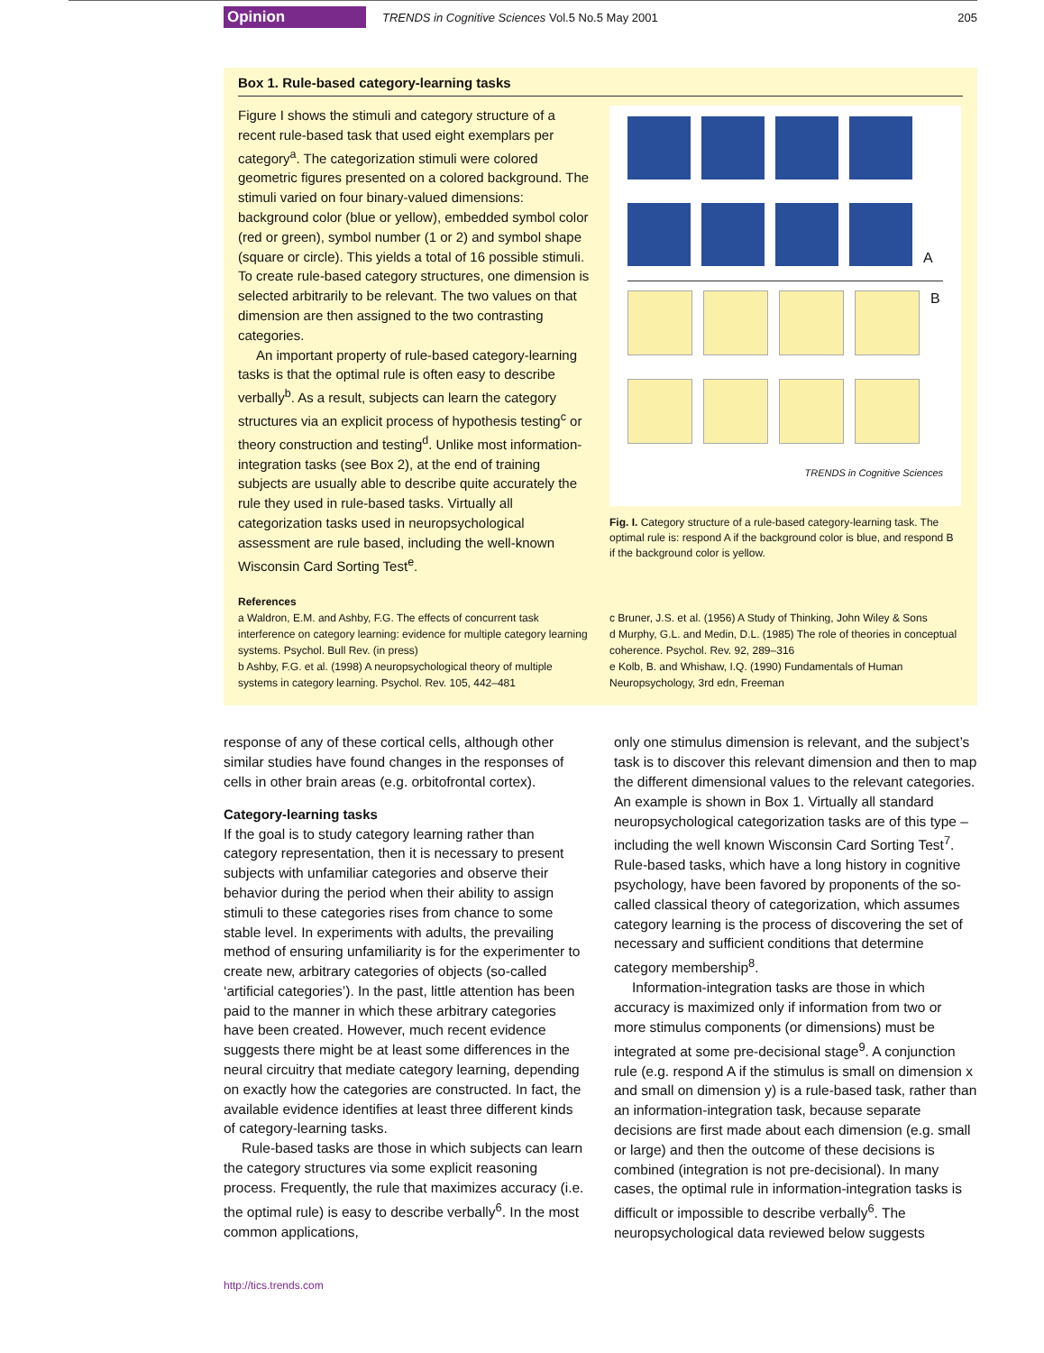Opinion TRENDS in Cognitive Sciences Vol.5 No.5 May 2001 205
Box 1. Rule-based category-learning tasks
Figure I shows the stimuli and category structure of a recent rule-based task that used eight exemplars per category<sup>a</sup>. The categorization stimuli were colored geometric figures presented on a colored background. The stimuli varied on four binary-valued dimensions: background color (blue or yellow), embedded symbol color (red or green), symbol number (1 or 2) and symbol shape (square or circle). This yields a total of 16 possible stimuli. To create rule-based category structures, one dimension is selected arbitrarily to be relevant. The two values on that dimension are then assigned to the two contrasting categories.
An important property of rule-based category-learning tasks is that the optimal rule is often easy to describe verbally<sup>b</sup>. As a result, subjects can learn the category structures via an explicit process of hypothesis testing<sup>c</sup> or theory construction and testing<sup>d</sup>. Unlike most information-integration tasks (see Box 2), at the end of training subjects are usually able to describe quite accurately the rule they used in rule-based tasks. Virtually all categorization tasks used in neuropsychological assessment are rule based, including the well-known Wisconsin Card Sorting Test<sup>e</sup>.
A
B
TRENDS in Cognitive Sciences
Fig. I. Category structure of a rule-based category-learning task. The optimal rule is: respond A if the background color is blue, and respond B if the background color is yellow.
References
a Waldron, E.M. and Ashby, F.G. The effects of concurrent task interference on category learning: evidence for multiple category learning systems. Psychol. Bull Rev. (in press)
b Ashby, F.G. et al. (1998) A neuropsychological theory of multiple systems in category learning. Psychol. Rev. 105, 442–481
c Bruner, J.S. et al. (1956) A Study of Thinking, John Wiley & Sons
d Murphy, G.L. and Medin, D.L. (1985) The role of theories in conceptual coherence. Psychol. Rev. 92, 289–316
e Kolb, B. and Whishaw, I.Q. (1990) Fundamentals of Human Neuropsychology, 3rd edn, Freeman
response of any of these cortical cells, although other similar studies have found changes in the responses of cells in other brain areas (e.g. orbitofrontal cortex).
Category-learning tasks
If the goal is to study category learning rather than category representation, then it is necessary to present subjects with unfamiliar categories and observe their behavior during the period when their ability to assign stimuli to these categories rises from chance to some stable level. In experiments with adults, the prevailing method of ensuring unfamiliarity is for the experimenter to create new, arbitrary categories of objects (so-called ‘artificial categories’). In the past, little attention has been paid to the manner in which these arbitrary categories have been created. However, much recent evidence suggests there might be at least some differences in the neural circuitry that mediate category learning, depending on exactly how the categories are constructed. In fact, the available evidence identifies at least three different kinds of category-learning tasks.
Rule-based tasks are those in which subjects can learn the category structures via some explicit reasoning process. Frequently, the rule that maximizes accuracy (i.e. the optimal rule) is easy to describe verbally<sup>6</sup>. In the most common applications,
only one stimulus dimension is relevant, and the subject’s task is to discover this relevant dimension and then to map the different dimensional values to the relevant categories. An example is shown in Box 1. Virtually all standard neuropsychological categorization tasks are of this type – including the well known Wisconsin Card Sorting Test<sup>7</sup>. Rule-based tasks, which have a long history in cognitive psychology, have been favored by proponents of the so-called classical theory of categorization, which assumes category learning is the process of discovering the set of necessary and sufficient conditions that determine category membership<sup>8</sup>.
Information-integration tasks are those in which accuracy is maximized only if information from two or more stimulus components (or dimensions) must be integrated at some pre-decisional stage<sup>9</sup>. A conjunction rule (e.g. respond A if the stimulus is small on dimension x and small on dimension y) is a rule-based task, rather than an information-integration task, because separate decisions are first made about each dimension (e.g. small or large) and then the outcome of these decisions is combined (integration is not pre-decisional). In many cases, the optimal rule in information-integration tasks is difficult or impossible to describe verbally<sup>6</sup>. The neuropsychological data reviewed below suggests
http://tics.trends.com